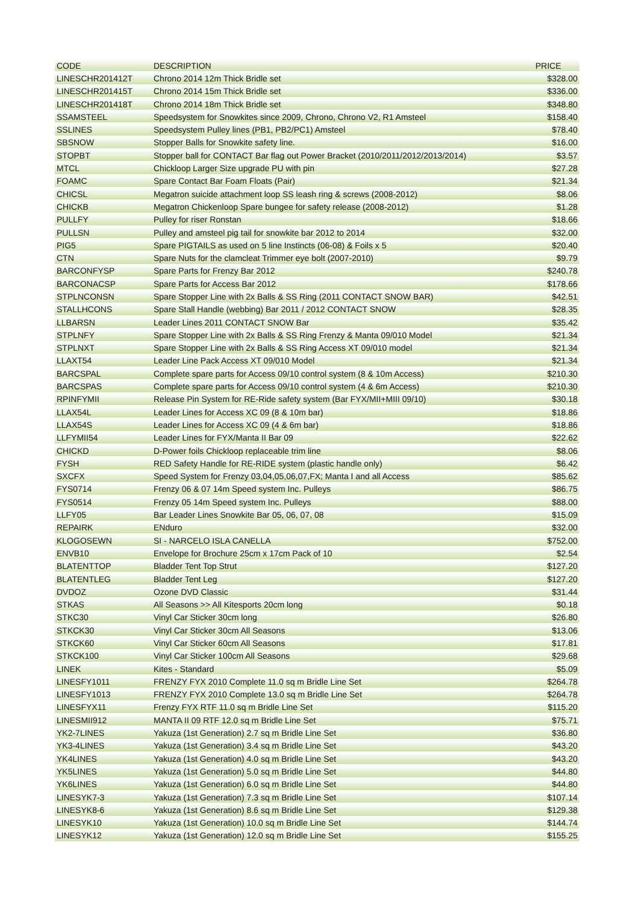| CODE | DESCRIPTION | PRICE |
| --- | --- | --- |
| LINESCHR201412T | Chrono 2014 12m Thick Bridle set | $328.00 |
| LINESCHR201415T | Chrono 2014 15m Thick Bridle set | $336.00 |
| LINESCHR201418T | Chrono 2014 18m Thick Bridle set | $348.80 |
| SSAMSTEEL | Speedsystem for Snowkites since 2009, Chrono, Chrono V2, R1 Amsteel | $158.40 |
| SSLINES | Speedsystem Pulley lines (PB1, PB2/PC1) Amsteel | $78.40 |
| SBSNOW | Stopper Balls for Snowkite safety line. | $16.00 |
| STOPBT | Stopper ball for CONTACT Bar flag out Power Bracket (2010/2011/2012/2013/2014) | $3.57 |
| MTCL | Chickloop Larger Size upgrade PU with pin | $27.28 |
| FOAMC | Spare Contact Bar Foam Floats (Pair) | $21.34 |
| CHICSL | Megatron suicide attachment loop SS leash ring & screws (2008-2012) | $8.06 |
| CHICKB | Megatron Chickenloop Spare bungee for safety release (2008-2012) | $1.28 |
| PULLFY | Pulley for riser Ronstan | $18.66 |
| PULLSN | Pulley and amsteel pig tail for snowkite bar 2012 to 2014 | $32.00 |
| PIG5 | Spare PIGTAILS as used on 5 line Instincts (06-08) & Foils x 5 | $20.40 |
| CTN | Spare Nuts for the clamcleat Trimmer eye bolt (2007-2010) | $9.79 |
| BARCONFYSP | Spare Parts for Frenzy Bar 2012 | $240.78 |
| BARCONACSP | Spare Parts for Access Bar 2012 | $178.66 |
| STPLNCONSN | Spare Stopper Line with 2x Balls & SS Ring (2011 CONTACT SNOW BAR) | $42.51 |
| STALLHCONS | Spare Stall Handle (webbing) Bar 2011 / 2012 CONTACT SNOW | $28.35 |
| LLBARSN | Leader Lines 2011 CONTACT SNOW Bar | $35.42 |
| STPLNFY | Spare Stopper Line with 2x Balls & SS Ring Frenzy & Manta 09/010 Model | $21.34 |
| STPLNXT | Spare Stopper Line with 2x Balls & SS Ring Access XT 09/010 model | $21.34 |
| LLAXT54 | Leader Line Pack Access XT 09/010 Model | $21.34 |
| BARCSPAL | Complete spare parts for Access 09/10 control system (8 & 10m Access) | $210.30 |
| BARCSPAS | Complete spare parts for Access 09/10 control system (4 & 6m Access) | $210.30 |
| RPINFYMII | Release Pin System for RE-Ride safety system (Bar FYX/MII+MIII 09/10) | $30.18 |
| LLAX54L | Leader Lines for Access XC 09 (8 & 10m bar) | $18.86 |
| LLAX54S | Leader Lines for Access XC 09 (4 & 6m bar) | $18.86 |
| LLFYMII54 | Leader Lines for FYX/Manta II Bar 09 | $22.62 |
| CHICKD | D-Power foils Chickloop replaceable trim line | $8.06 |
| FYSH | RED Safety Handle for RE-RIDE system (plastic handle only) | $6.42 |
| SXCFX | Speed System for Frenzy 03,04,05,06,07,FX; Manta I and all Access | $85.62 |
| FYS0714 | Frenzy 06 & 07 14m Speed system Inc. Pulleys | $86.75 |
| FYS0514 | Frenzy 05 14m Speed system Inc. Pulleys | $88.00 |
| LLFY05 | Bar Leader Lines Snowkite Bar 05, 06, 07, 08 | $15.09 |
| REPAIRK | ENduro | $32.00 |
| KLOGOSEWN | SI - NARCELO ISLA CANELLA | $752.00 |
| ENVB10 | Envelope for Brochure 25cm x 17cm Pack of 10 | $2.54 |
| BLATENTTOP | Bladder Tent Top Strut | $127.20 |
| BLATENTLEG | Bladder Tent Leg | $127.20 |
| DVDOZ | Ozone DVD Classic | $31.44 |
| STKAS | All Seasons >> All Kitesports 20cm long | $0.18 |
| STKC30 | Vinyl Car Sticker 30cm long | $26.80 |
| STKCK30 | Vinyl Car Sticker 30cm All Seasons | $13.06 |
| STKCK60 | Vinyl Car Sticker 60cm All Seasons | $17.81 |
| STKCK100 | Vinyl Car Sticker 100cm All Seasons | $29.68 |
| LINEK | Kites - Standard | $5.09 |
| LINESFY1011 | FRENZY FYX 2010 Complete 11.0 sq m Bridle Line Set | $264.78 |
| LINESFY1013 | FRENZY FYX 2010 Complete 13.0 sq m Bridle Line Set | $264.78 |
| LINESFYX11 | Frenzy FYX RTF 11.0 sq m Bridle Line Set | $115.20 |
| LINESMII912 | MANTA II 09 RTF 12.0 sq m Bridle Line Set | $75.71 |
| YK2-7LINES | Yakuza (1st Generation) 2.7 sq m Bridle Line Set | $36.80 |
| YK3-4LINES | Yakuza (1st Generation) 3.4 sq m Bridle Line Set | $43.20 |
| YK4LINES | Yakuza (1st Generation) 4.0 sq m Bridle Line Set | $43.20 |
| YK5LINES | Yakuza (1st Generation) 5.0 sq m Bridle Line Set | $44.80 |
| YK6LINES | Yakuza (1st Generation) 6.0 sq m Bridle Line Set | $44.80 |
| LINESYK7-3 | Yakuza (1st Generation) 7.3 sq m Bridle Line Set | $107.14 |
| LINESYK8-6 | Yakuza (1st Generation) 8.6 sq m Bridle Line Set | $129.38 |
| LINESYK10 | Yakuza (1st Generation) 10.0 sq m Bridle Line Set | $144.74 |
| LINESYK12 | Yakuza (1st Generation) 12.0 sq m Bridle Line Set | $155.25 |